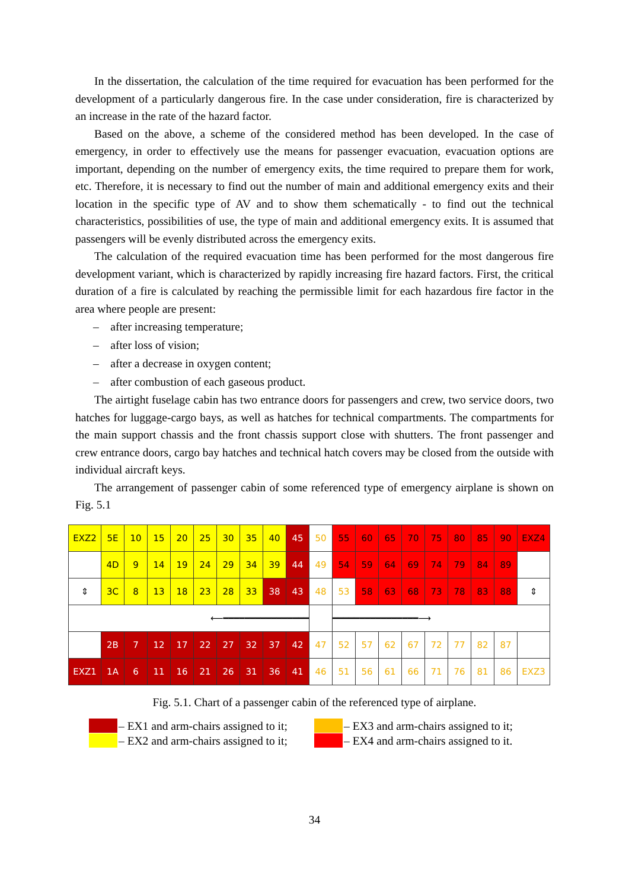In the dissertation, the calculation of the time required for evacuation has been performed for the development of a particularly dangerous fire. In the case under consideration, fire is characterized by an increase in the rate of the hazard factor.
Based on the above, a scheme of the considered method has been developed. In the case of emergency, in order to effectively use the means for passenger evacuation, evacuation options are important, depending on the number of emergency exits, the time required to prepare them for work, etc. Therefore, it is necessary to find out the number of main and additional emergency exits and their location in the specific type of AV and to show them schematically - to find out the technical characteristics, possibilities of use, the type of main and additional emergency exits. It is assumed that passengers will be evenly distributed across the emergency exits.
The calculation of the required evacuation time has been performed for the most dangerous fire development variant, which is characterized by rapidly increasing fire hazard factors. First, the critical duration of a fire is calculated by reaching the permissible limit for each hazardous fire factor in the area where people are present:
– after increasing temperature;
– after loss of vision;
– after a decrease in oxygen content;
– after combustion of each gaseous product.
The airtight fuselage cabin has two entrance doors for passengers and crew, two service doors, two hatches for luggage-cargo bays, as well as hatches for technical compartments. The compartments for the main support chassis and the front chassis support close with shutters. The front passenger and crew entrance doors, cargo bay hatches and technical hatch covers may be closed from the outside with individual aircraft keys.
The arrangement of passenger cabin of some referenced type of emergency airplane is shown on Fig. 5.1
| EXZ2 | 5E | 10 | 15 | 20 | 25 | 30 | 35 | 40 | 45 | 50 | 55 | 60 | 65 | 70 | 75 | 80 | 85 | 90 | EXZ4 |
| | 4D | 9 | 14 | 19 | 24 | 29 | 34 | 39 | 44 | 49 | 54 | 59 | 64 | 69 | 74 | 79 | 84 | 89 | |
| ⇕ | 3C | 8 | 13 | 18 | 23 | 28 | 33 | 38 | 43 | 48 | 53 | 58 | 63 | 68 | 73 | 78 | 83 | 88 | ⇕ |
| ⟵━━━━━━━━━━━━━━━━ | | | | | | | | | | | ━━━━━━━━━━━━━━━━⟶ | | | | | | | | |
| | 2B | 7 | 12 | 17 | 22 | 27 | 32 | 37 | 42 | 47 | 52 | 57 | 62 | 67 | 72 | 77 | 82 | 87 | |
| EXZ1 | 1A | 6 | 11 | 16 | 21 | 26 | 31 | 36 | 41 | 46 | 51 | 56 | 61 | 66 | 71 | 76 | 81 | 86 | EXZ3 |
Fig. 5.1. Chart of a passenger cabin of the referenced type of airplane.
– EX1 and arm-chairs assigned to it;
– EX3 and arm-chairs assigned to it;
– EX2 and arm-chairs assigned to it;
– EX4 and arm-chairs assigned to it.
34